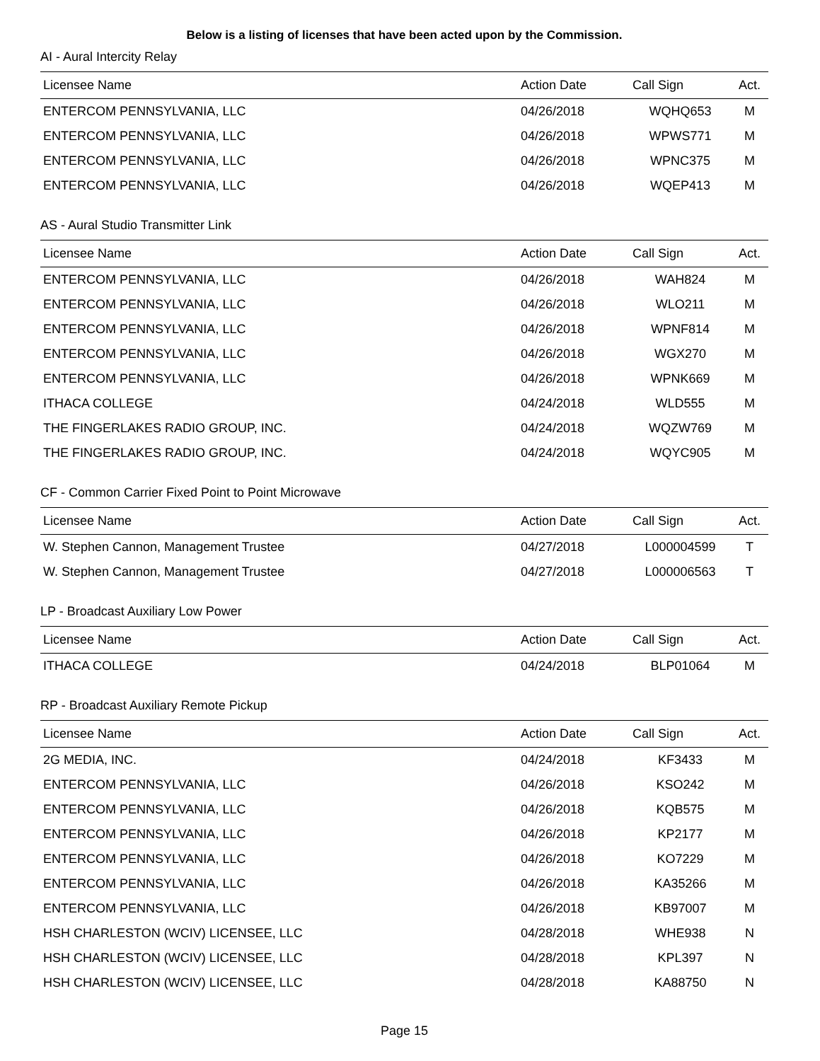Below is a listing of licenses that have been acted upon by the Commission.
AI - Aural Intercity Relay
| Licensee Name | Action Date | Call Sign | Act. |
| --- | --- | --- | --- |
| ENTERCOM PENNSYLVANIA, LLC | 04/26/2018 | WQHQ653 | M |
| ENTERCOM PENNSYLVANIA, LLC | 04/26/2018 | WPWS771 | M |
| ENTERCOM PENNSYLVANIA, LLC | 04/26/2018 | WPNC375 | M |
| ENTERCOM PENNSYLVANIA, LLC | 04/26/2018 | WQEP413 | M |
AS - Aural Studio Transmitter Link
| Licensee Name | Action Date | Call Sign | Act. |
| --- | --- | --- | --- |
| ENTERCOM PENNSYLVANIA, LLC | 04/26/2018 | WAH824 | M |
| ENTERCOM PENNSYLVANIA, LLC | 04/26/2018 | WLO211 | M |
| ENTERCOM PENNSYLVANIA, LLC | 04/26/2018 | WPNF814 | M |
| ENTERCOM PENNSYLVANIA, LLC | 04/26/2018 | WGX270 | M |
| ENTERCOM PENNSYLVANIA, LLC | 04/26/2018 | WPNK669 | M |
| ITHACA COLLEGE | 04/24/2018 | WLD555 | M |
| THE FINGERLAKES RADIO GROUP, INC. | 04/24/2018 | WQZW769 | M |
| THE FINGERLAKES RADIO GROUP, INC. | 04/24/2018 | WQYC905 | M |
CF - Common Carrier Fixed Point to Point Microwave
| Licensee Name | Action Date | Call Sign | Act. |
| --- | --- | --- | --- |
| W. Stephen Cannon, Management Trustee | 04/27/2018 | L000004599 | T |
| W. Stephen Cannon, Management Trustee | 04/27/2018 | L000006563 | T |
LP - Broadcast Auxiliary Low Power
| Licensee Name | Action Date | Call Sign | Act. |
| --- | --- | --- | --- |
| ITHACA COLLEGE | 04/24/2018 | BLP01064 | M |
RP - Broadcast Auxiliary Remote Pickup
| Licensee Name | Action Date | Call Sign | Act. |
| --- | --- | --- | --- |
| 2G MEDIA, INC. | 04/24/2018 | KF3433 | M |
| ENTERCOM PENNSYLVANIA, LLC | 04/26/2018 | KSO242 | M |
| ENTERCOM PENNSYLVANIA, LLC | 04/26/2018 | KQB575 | M |
| ENTERCOM PENNSYLVANIA, LLC | 04/26/2018 | KP2177 | M |
| ENTERCOM PENNSYLVANIA, LLC | 04/26/2018 | KO7229 | M |
| ENTERCOM PENNSYLVANIA, LLC | 04/26/2018 | KA35266 | M |
| ENTERCOM PENNSYLVANIA, LLC | 04/26/2018 | KB97007 | M |
| HSH CHARLESTON (WCIV) LICENSEE, LLC | 04/28/2018 | WHE938 | N |
| HSH CHARLESTON (WCIV) LICENSEE, LLC | 04/28/2018 | KPL397 | N |
| HSH CHARLESTON (WCIV) LICENSEE, LLC | 04/28/2018 | KA88750 | N |
Page 15